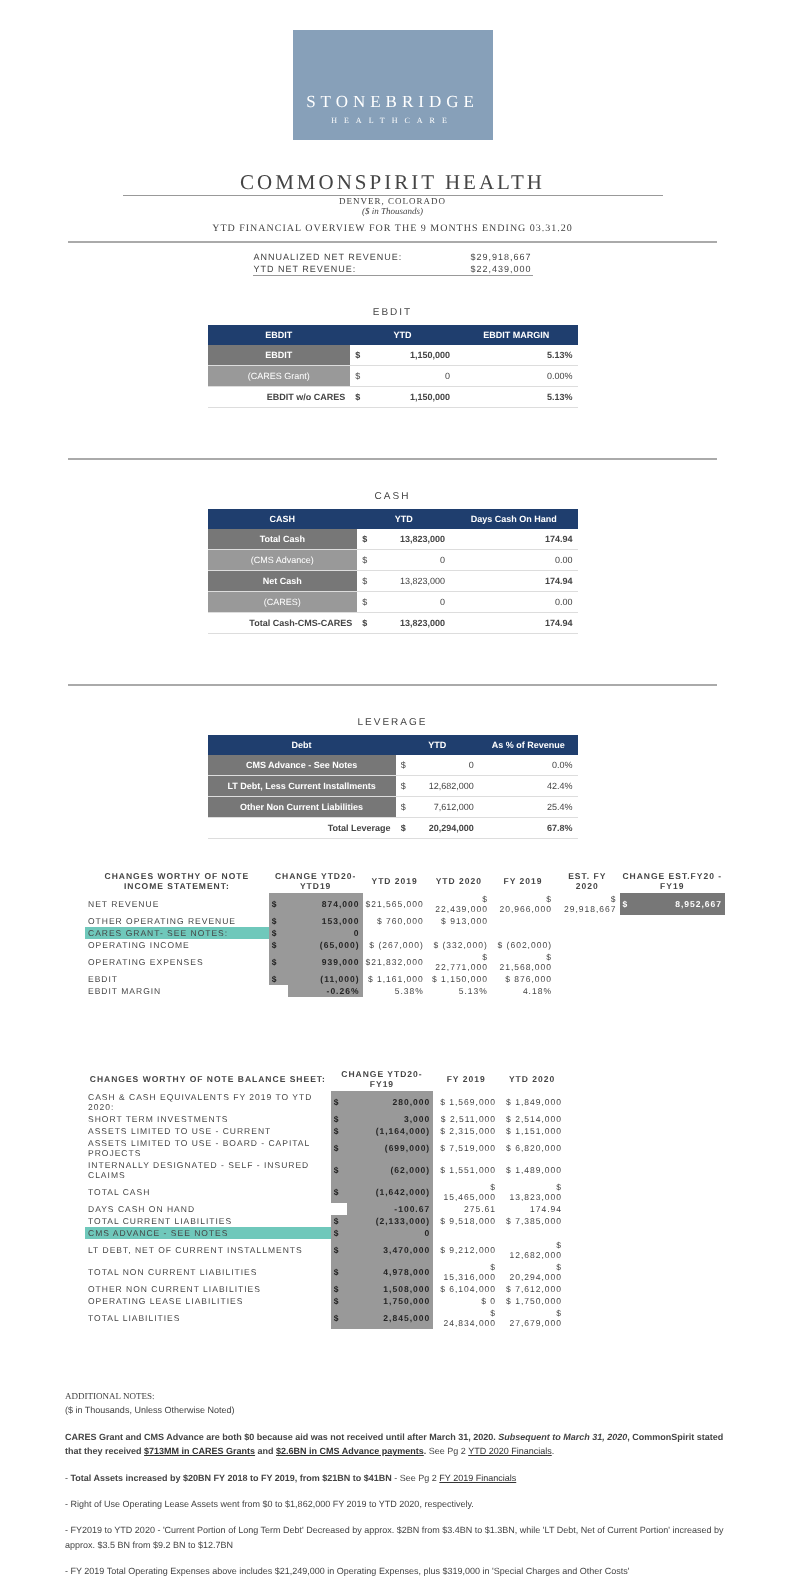STONEBRIDGE
HEALTHCARE
COMMONSPIRIT HEALTH
DENVER, COLORADO
($ in Thousands)
YTD FINANCIAL OVERVIEW FOR THE 9 MONTHS ENDING 03.31.20
| ANNUALIZED NET REVENUE: | $29,918,667 |
| YTD NET REVENUE: | $22,439,000 |
EBDIT
| EBDIT | YTD | | EBDIT MARGIN |
| --- | --- | --- | --- |
| EBDIT | $ | 1,150,000 | 5.13% |
| (CARES Grant) | $ | 0 | 0.00% |
| EBDIT w/o CARES | $ | 1,150,000 | 5.13% |
CASH
| CASH | YTD | | Days Cash On Hand |
| --- | --- | --- | --- |
| Total Cash | $ | 13,823,000 | 174.94 |
| (CMS Advance) | $ | 0 | 0.00 |
| Net Cash | $ | 13,823,000 | 174.94 |
| (CARES) | $ | 0 | 0.00 |
| Total Cash-CMS-CARES | $ | 13,823,000 | 174.94 |
LEVERAGE
| Debt | YTD | | As % of Revenue |
| --- | --- | --- | --- |
| CMS Advance - See Notes | $ | 0 | 0.0% |
| LT Debt, Less Current Installments | $ | 12,682,000 | 42.4% |
| Other Non Current Liabilities | $ | 7,612,000 | 25.4% |
| Total Leverage | $ | 20,294,000 | 67.8% |
| CHANGES WORTHY OF NOTE INCOME STATEMENT: | CHANGE YTD20-YTD19 | | YTD 2019 | YTD 2020 | FY 2019 | EST. FY 2020 | CHANGE EST.FY20 - FY19 | |
| --- | --- | --- | --- | --- | --- | --- | --- | --- |
| NET REVENUE | $ | 874,000 | $21,565,000 | $ 22,439,000 | $ 20,966,000 | $ 29,918,667 | $ | 8,952,667 |
| OTHER OPERATING REVENUE | $ | 153,000 | $ 760,000 | $ 913,000 | | | | |
| CARES GRANT- SEE NOTES: | $ | 0 | | | | | | |
| OPERATING INCOME | $ | (65,000) | $ (267,000) | $ (332,000) | $ (602,000) | | | |
| OPERATING EXPENSES | $ | 939,000 | $21,832,000 | $ 22,771,000 | $ 21,568,000 | | | |
| EBDIT | $ | (11,000) | $ 1,161,000 | $ 1,150,000 | $ 876,000 | | | |
| EBDIT MARGIN | | -0.26% | 5.38% | 5.13% | 4.18% | | | |
| CHANGES WORTHY OF NOTE BALANCE SHEET: | CHANGE YTD20-FY19 | | FY 2019 | YTD 2020 |
| --- | --- | --- | --- | --- |
| CASH & CASH EQUIVALENTS FY 2019 TO YTD 2020: | $ | 280,000 | $ 1,569,000 | $ 1,849,000 |
| SHORT TERM INVESTMENTS | $ | 3,000 | $ 2,511,000 | $ 2,514,000 |
| ASSETS LIMITED TO USE - CURRENT | $ | (1,164,000) | $ 2,315,000 | $ 1,151,000 |
| ASSETS LIMITED TO USE - BOARD - CAPITAL PROJECTS | $ | (699,000) | $ 7,519,000 | $ 6,820,000 |
| INTERNALLY DESIGNATED - SELF - INSURED CLAIMS | $ | (62,000) | $ 1,551,000 | $ 1,489,000 |
| TOTAL CASH | $ | (1,642,000) | $ 15,465,000 | $ 13,823,000 |
| DAYS CASH ON HAND | | -100.67 | 275.61 | 174.94 |
| TOTAL CURRENT LIABILITIES | $ | (2,133,000) | $ 9,518,000 | $ 7,385,000 |
| CMS ADVANCE - SEE NOTES | $ | 0 | | |
| LT DEBT, NET OF CURRENT INSTALLMENTS | $ | 3,470,000 | $ 9,212,000 | $ 12,682,000 |
| TOTAL NON CURRENT LIABILITIES | $ | 4,978,000 | $ 15,316,000 | $ 20,294,000 |
| OTHER NON CURRENT LIABILITIES | $ | 1,508,000 | $ 6,104,000 | $ 7,612,000 |
| OPERATING LEASE LIABILITIES | $ | 1,750,000 | $ 0 | $ 1,750,000 |
| TOTAL LIABILITIES | $ | 2,845,000 | $ 24,834,000 | $ 27,679,000 |
ADDITIONAL NOTES:
($ in Thousands, Unless Otherwise Noted)
CARES Grant and CMS Advance are both $0 because aid was not received until after March 31, 2020. Subsequent to March 31, 2020, CommonSpirit stated that they received $713MM in CARES Grants and $2.6BN in CMS Advance payments. See Pg 2 YTD 2020 Financials.
- Total Assets increased by $20BN FY 2018 to FY 2019, from $21BN to $41BN - See Pg 2 FY 2019 Financials
- Right of Use Operating Lease Assets went from $0 to $1,862,000 FY 2019 to YTD 2020, respectively.
- FY2019 to YTD 2020 - 'Current Portion of Long Term Debt' Decreased by approx. $2BN from $3.4BN to $1.3BN, while 'LT Debt, Net of Current Portion' increased by approx. $3.5 BN from $9.2 BN to $12.7BN
- FY 2019 Total Operating Expenses above includes $21,249,000 in Operating Expenses, plus $319,000 in 'Special Charges and Other Costs'